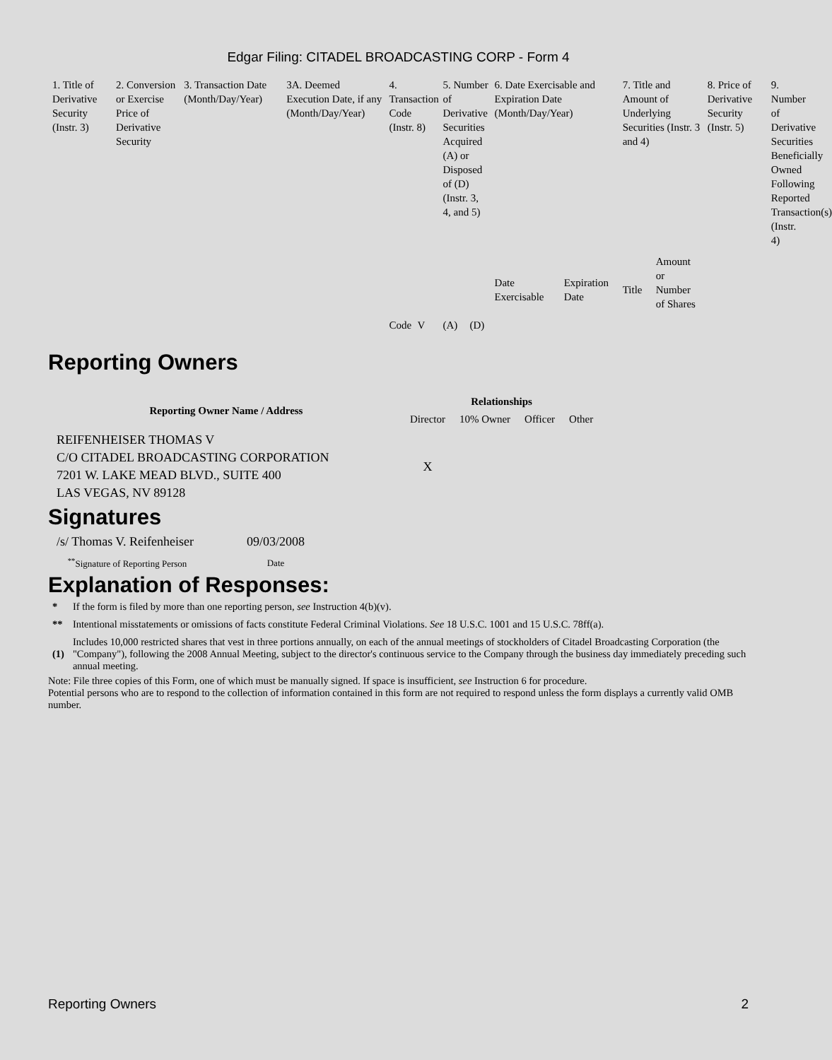Edgar Filing: CITADEL BROADCASTING CORP - Form 4
| 1. Title of Derivative Security (Instr. 3) | 2. Conversion or Exercise Price of Derivative Security | 3. Transaction Date (Month/Day/Year) | 3A. Deemed Execution Date, if any (Month/Day/Year) | 4. Transaction Code (Instr. 8) | | 5. Number of Derivative Securities Acquired (A) or Disposed of (D) (Instr. 3, 4, and 5) | | 6. Date Exercisable and Expiration Date (Month/Day/Year) | | 7. Title and Amount of Underlying Securities (Instr. 3 and 4) | | 8. Price of Derivative Security (Instr. 5) | 9. Number of Derivative Securities Beneficially Owned Following Reported Transaction(s) (Instr. 4) |
| | | | | Code | V | (A) | (D) | Date Exercisable | Expiration Date | Title | Amount or Number of Shares | | |
Reporting Owners
| Reporting Owner Name / Address | Relationships | | | |
| --- | --- | --- | --- | --- |
| | Director | 10% Owner | Officer | Other |
| REIFENHEISER THOMAS V C/O CITADEL BROADCASTING CORPORATION 7201 W. LAKE MEAD BLVD., SUITE 400 LAS VEGAS, NV 89128 | X | | | |
Signatures
| /s/ Thomas V. Reifenheiser | 09/03/2008 |
| <sup>**</sup> Signature of Reporting Person | Date |
Explanation of Responses:
| * | If the form is filed by more than one reporting person, see Instruction 4(b)(v). |
| ** | Intentional misstatements or omissions of facts constitute Federal Criminal Violations. See 18 U.S.C. 1001 and 15 U.S.C. 78ff(a). |
| (1) | Includes 10,000 restricted shares that vest in three portions annually, on each of the annual meetings of stockholders of Citadel Broadcasting Corporation (the "Company"), following the 2008 Annual Meeting, subject to the director's continuous service to the Company through the business day immediately preceding such annual meeting. |
Note: File three copies of this Form, one of which must be manually signed. If space is insufficient, see Instruction 6 for procedure.
Potential persons who are to respond to the collection of information contained in this form are not required to respond unless the form displays a currently valid OMB number.
Reporting Owners 2